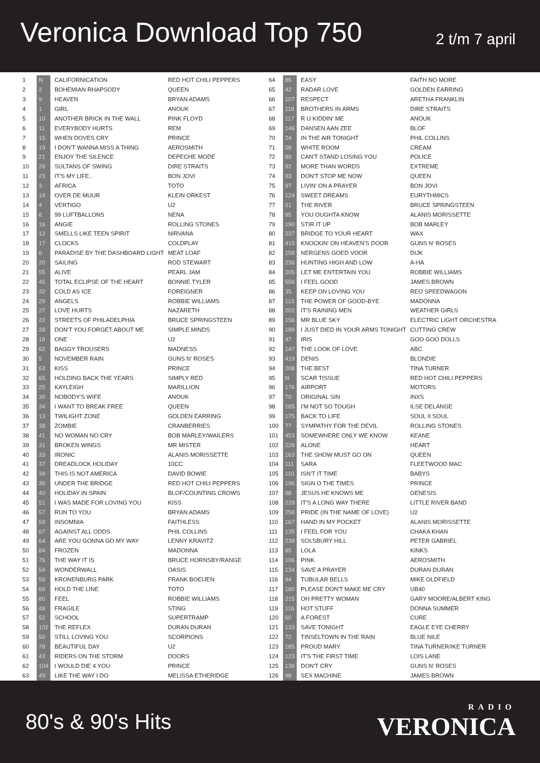Veronica Download Top 750
2 t/m 7 april
| 1 | N | CALIFORNICATION | RED HOT CHILI PEPPERS |
| 2 | 2 | BOHEMIAN RHAPSODY | QUEEN |
| 3 | 9 | HEAVEN | BRYAN ADAMS |
| 4 | 1 | GIRL | ANOUK |
| 5 | 10 | ANOTHER BRICK IN THE WALL | PINK FLOYD |
| 6 | 11 | EVERYBODY HURTS | REM |
| 7 | 15 | WHEN DOVES CRY | PRINCE |
| 8 | 19 | I DON'T WANNA MISS A THING | AEROSMITH |
| 9 | 21 | ENJOY THE SILENCE | DEPECHE MODE |
| 10 | 26 | SULTANS OF SWING | DIRE STRAITS |
| 11 | 23 | IT'S MY LIFE.. | BON JOVI |
| 12 | 3 | AFRICA | TOTO |
| 13 | 14 | OVER DE MUUR | KLEIN ORKEST |
| 14 | 4 | VERTIGO | U2 |
| 15 | 8 | 99 LUFTBALLONS | NENA |
| 16 | 16 | ANGIE | ROLLING STONES |
| 17 | 12 | SMELLS LIKE TEEN SPIRIT | NIRVANA |
| 18 | 17 | CLOCKS | COLDPLAY |
| 19 | 6 | PARADISE BY THE DASHBOARD LIGHT | MEAT LOAF |
| 20 | 20 | SAILING | ROD STEWART |
| 21 | 55 | ALIVE | PEARL JAM |
| 22 | 45 | TOTAL ECLIPSE OF THE HEART | BONNIE TYLER |
| 23 | 32 | COLD AS ICE | FOREIGNER |
| 24 | 29 | ANGELS | ROBBIE WILLIAMS |
| 25 | 27 | LOVE HURTS | NAZARETH |
| 26 | 22 | STREETS OF PHILADELPHIA | BRUCE SPRINGSTEEN |
| 27 | 28 | DON'T YOU FORGET ABOUT ME | SIMPLE MINDS |
| 28 | 18 | ONE | U2 |
| 29 | 62 | BAGGY TROUSERS | MADNESS |
| 30 | 5 | NOVEMBER RAIN | GUNS N' ROSES |
| 31 | 63 | KISS | PRINCE |
| 32 | 65 | HOLDING BACK THE YEARS | SIMPLY RED |
| 33 | 25 | KAYLEIGH | MARILLION |
| 34 | 30 | NOBODY'S WIFE | ANOUK |
| 35 | 34 | I WANT TO BREAK FREE | QUEEN |
| 36 | 13 | TWILIGHT ZONE | GOLDEN EARRING |
| 37 | 38 | ZOMBIE | CRANBERRIES |
| 38 | 41 | NO WOMAN NO CRY | BOB MARLEY/WAILERS |
| 39 | 31 | BROKEN WINGS | MR MISTER |
| 40 | 33 | IRONIC | ALANIS MORISSETTE |
| 41 | 37 | DREADLOCK HOLIDAY | 10CC |
| 42 | 39 | THIS IS NOT AMERICA | DAVID BOWIE |
| 43 | 36 | UNDER THE BRIDGE | RED HOT CHILI PEPPERS |
| 44 | 40 | HOLIDAY IN SPAIN | BLOF/COUNTING CROWS |
| 45 | 51 | I WAS MADE FOR LOVING YOU | KISS |
| 46 | 57 | RUN TO YOU | BRYAN ADAMS |
| 47 | 59 | INSOMNIA | FAITHLESS |
| 48 | 67 | AGAINST ALL ODDS | PHIL COLLINS |
| 49 | 64 | ARE YOU GONNA GO MY WAY | LENNY KRAVITZ |
| 50 | 84 | FROZEN | MADONNA |
| 51 | 76 | THE WAY IT IS | BRUCE HORNSBY/RANGE |
| 52 | 54 | WONDERWALL | OASIS |
| 53 | 56 | KRONENBURG PARK | FRANK BOEIJEN |
| 54 | 66 | HOLD THE LINE | TOTO |
| 55 | 80 | FEEL | ROBBIE WILLIAMS |
| 56 | 48 | FRAGILE | STING |
| 57 | 52 | SCHOOL | SUPERTRAMP |
| 58 | 102 | THE REFLEX | DURAN DURAN |
| 59 | 50 | STILL LOVING YOU | SCORPIONS |
| 60 | 78 | BEAUTIFUL DAY | U2 |
| 61 | 43 | RIDERS ON THE STORM | DOORS |
| 62 | 104 | I WOULD DIE 4 YOU | PRINCE |
| 63 | 49 | LIKE THE WAY I DO | MELISSA ETHERIDGE |
| 64 | 86 | EASY | FAITH NO MORE |
| 65 | 42 | RADAR LOVE | GOLDEN EARRING |
| 66 | 107 | RESPECT | ARETHA FRANKLIN |
| 67 | 118 | BROTHERS IN ARMS | DIRE STRAITS |
| 68 | 117 | R U KIDDIN' ME | ANOUK |
| 69 | 146 | DANSEN AAN ZEE | BLOF |
| 70 | 24 | IN THE AIR TONIGHT | PHIL COLLINS |
| 71 | 58 | WHITE ROOM | CREAM |
| 72 | 89 | CAN'T STAND LOSING YOU | POLICE |
| 73 | 92 | MORE THAN WORDS | EXTREME |
| 74 | 93 | DON'T STOP ME NOW | QUEEN |
| 75 | 97 | LIVIN' ON A PRAYER | BON JOVI |
| 76 | 124 | SWEET DREAMS | EURYTHMICS |
| 77 | 61 | THE RIVER | BRUCE SPRINGSTEEN |
| 78 | 95 | YOU OUGHTA KNOW | ALANIS MORISSETTE |
| 79 | 190 | STIR IT UP | BOB MARLEY |
| 80 | 237 | BRIDGE TO YOUR HEART | WAX |
| 81 | 415 | KNOCKIN' ON HEAVEN'S DOOR | GUNS N' ROSES |
| 82 | 158 | NERGENS GOED VOOR | DIJK |
| 83 | 236 | HUNTING HIGH AND LOW | A-HA |
| 84 | 205 | LET ME ENTERTAIN YOU | ROBBIE WILLIAMS |
| 85 | 556 | I FEEL GOOD | JAMES BROWN |
| 86 | 35 | KEEP ON LOVING YOU | REO SPEEDWAGON |
| 87 | 113 | THE POWER OF GOOD-BYE | MADONNA |
| 88 | 202 | IT'S RAINING MEN | WEATHER GIRLS |
| 89 | 156 | MR BLUE SKY | ELECTRIC LIGHT ORCHESTRA |
| 90 | 189 | I JUST DIED IN YOUR ARMS TONIGHT | CUTTING CREW |
| 91 | 47 | IRIS | GOO GOO DOLLS |
| 92 | 147 | THE LOOK OF LOVE | ABC |
| 93 | 419 | DENIS | BLONDIE |
| 94 | 208 | THE BEST | TINA TURNER |
| 95 | N | SCAR TISSUE | RED HOT CHILI PEPPERS |
| 96 | 176 | AIRPORT | MOTORS |
| 97 | 70 | ORIGINAL SIN | INXS |
| 98 | 165 | I'M NOT SO TOUGH | ILSE DELANGE |
| 99 | 175 | BACK TO LIFE | SOUL II SOUL |
| 100 | 77 | SYMPATHY FOR THE DEVIL | ROLLING STONES |
| 101 | 453 | SOMEWHERE ONLY WE KNOW | KEANE |
| 102 | 226 | ALONE | HEART |
| 103 | 163 | THE SHOW MUST GO ON | QUEEN |
| 104 | 111 | SARA | FLEETWOOD MAC |
| 105 | 110 | ISN'T IT TIME | BABYS |
| 106 | 196 | SIGN O THE TIMES | PRINCE |
| 107 | 88 | JESUS HE KNOWS ME | GENESIS |
| 108 | 229 | IT'S A LONG WAY THERE | LITTLE RIVER BAND |
| 109 | 258 | PRIDE (IN THE NAME OF LOVE) | U2 |
| 110 | 167 | HAND IN MY POCKET | ALANIS MORISSETTE |
| 111 | 135 | I FEEL FOR YOU | CHAKA KHAN |
| 112 | 238 | SOLSBURY HILL | PETER GABRIEL |
| 113 | 85 | LOLA | KINKS |
| 114 | 106 | PINK | AEROSMITH |
| 115 | 134 | SAVE A PRAYER | DURAN DURAN |
| 116 | 94 | TUBULAR BELLS | MIKE OLDFIELD |
| 117 | 180 | PLEASE DON'T MAKE ME CRY | UB40 |
| 118 | 215 | OH PRETTY WOMAN | GARY MOORE/ALBERT KING |
| 119 | 116 | HOT STUFF | DONNA SUMMER |
| 120 | 60 | A FOREST | CURE |
| 121 | 133 | SAVE TONIGHT | EAGLE EYE CHERRY |
| 122 | 72 | TINSELTOWN IN THE RAIN | BLUE NILE |
| 123 | 185 | PROUD MARY | TINA TURNER/IKE TURNER |
| 124 | 123 | IT'S THE FIRST TIME | LOIS LANE |
| 125 | 136 | DON'T CRY | GUNS N' ROSES |
| 126 | 98 | SEX MACHINE | JAMES BROWN |
80's & 90's Hits
RADIO
VERONICA